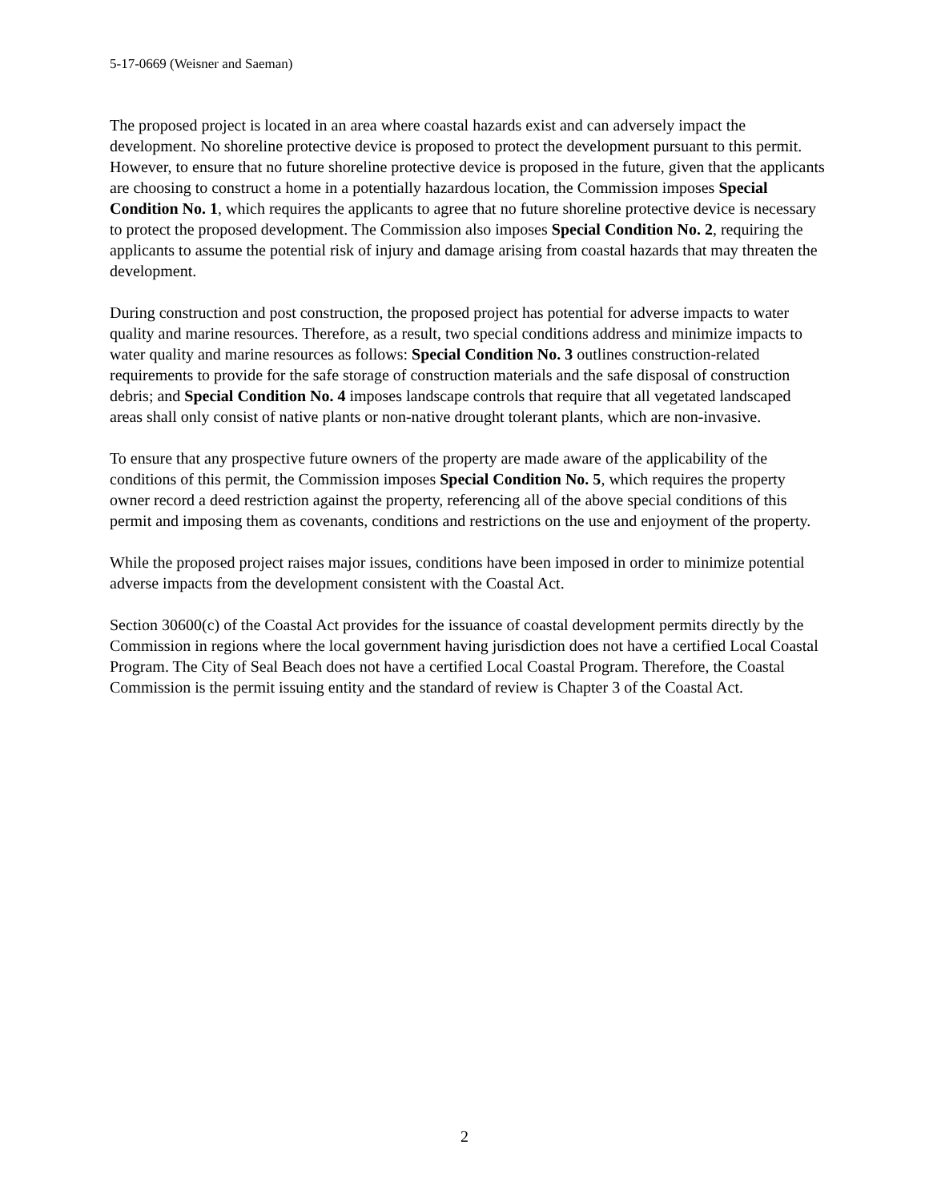5-17-0669 (Weisner and Saeman)
The proposed project is located in an area where coastal hazards exist and can adversely impact the development. No shoreline protective device is proposed to protect the development pursuant to this permit. However, to ensure that no future shoreline protective device is proposed in the future, given that the applicants are choosing to construct a home in a potentially hazardous location, the Commission imposes Special Condition No. 1, which requires the applicants to agree that no future shoreline protective device is necessary to protect the proposed development. The Commission also imposes Special Condition No. 2, requiring the applicants to assume the potential risk of injury and damage arising from coastal hazards that may threaten the development.
During construction and post construction, the proposed project has potential for adverse impacts to water quality and marine resources. Therefore, as a result, two special conditions address and minimize impacts to water quality and marine resources as follows: Special Condition No. 3 outlines construction-related requirements to provide for the safe storage of construction materials and the safe disposal of construction debris; and Special Condition No. 4 imposes landscape controls that require that all vegetated landscaped areas shall only consist of native plants or non-native drought tolerant plants, which are non-invasive.
To ensure that any prospective future owners of the property are made aware of the applicability of the conditions of this permit, the Commission imposes Special Condition No. 5, which requires the property owner record a deed restriction against the property, referencing all of the above special conditions of this permit and imposing them as covenants, conditions and restrictions on the use and enjoyment of the property.
While the proposed project raises major issues, conditions have been imposed in order to minimize potential adverse impacts from the development consistent with the Coastal Act.
Section 30600(c) of the Coastal Act provides for the issuance of coastal development permits directly by the Commission in regions where the local government having jurisdiction does not have a certified Local Coastal Program. The City of Seal Beach does not have a certified Local Coastal Program. Therefore, the Coastal Commission is the permit issuing entity and the standard of review is Chapter 3 of the Coastal Act.
2